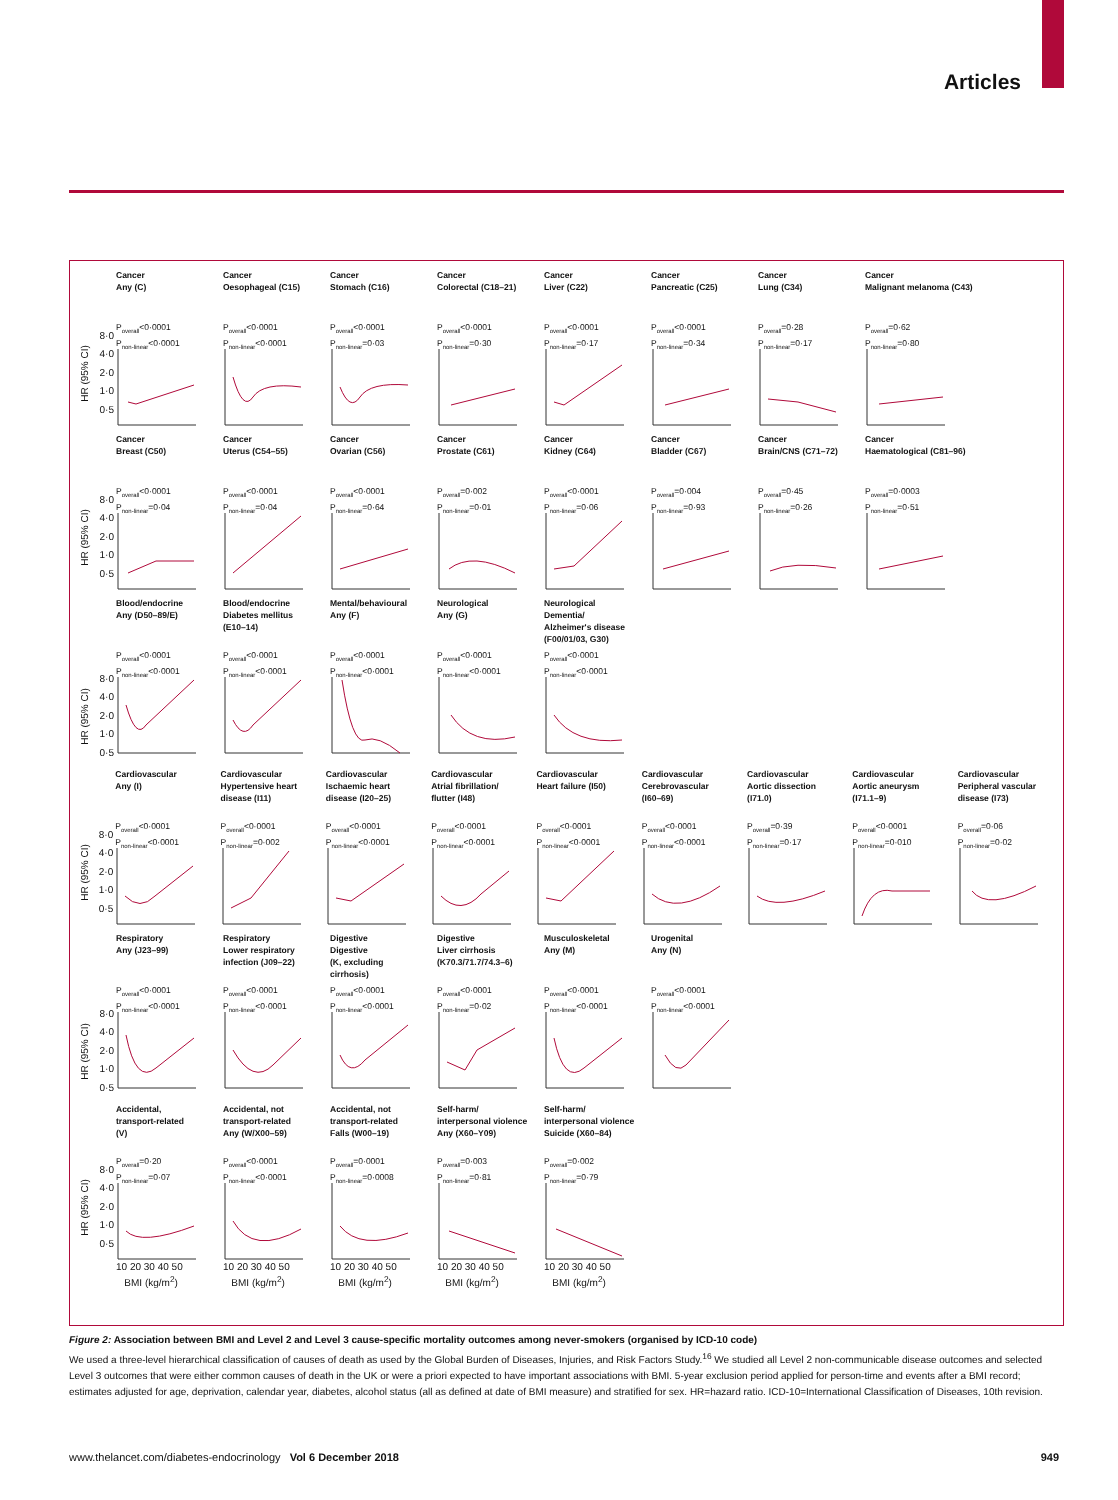Articles
HR (95% CI)
8·0
4·0
2·0
1·0
0·5
Cancer
Any (C)
P<sub>overall</sub><0·0001
P<sub>non-linear</sub><0·0001
Cancer
Oesophageal (C15)
P<sub>overall</sub><0·0001
P<sub>non-linear</sub><0·0001
Cancer
Stomach (C16)
P<sub>overall</sub><0·0001
P<sub>non-linear</sub>=0·03
Cancer
Colorectal (C18–21)
P<sub>overall</sub><0·0001
P<sub>non-linear</sub>=0·30
Cancer
Liver (C22)
P<sub>overall</sub><0·0001
P<sub>non-linear</sub>=0·17
Cancer
Pancreatic (C25)
P<sub>overall</sub><0·0001
P<sub>non-linear</sub>=0·34
Cancer
Lung (C34)
P<sub>overall</sub>=0·28
P<sub>non-linear</sub>=0·17
Cancer
Malignant melanoma (C43)
P<sub>overall</sub>=0·62
P<sub>non-linear</sub>=0·80
HR (95% CI)
8·0
4·0
2·0
1·0
0·5
Cancer
Breast (C50)
P<sub>overall</sub><0·0001
P<sub>non-linear</sub>=0·04
Cancer
Uterus (C54–55)
P<sub>overall</sub><0·0001
P<sub>non-linear</sub>=0·04
Cancer
Ovarian (C56)
P<sub>overall</sub><0·0001
P<sub>non-linear</sub>=0·64
Cancer
Prostate (C61)
P<sub>overall</sub>=0·002
P<sub>non-linear</sub>=0·01
Cancer
Kidney (C64)
P<sub>overall</sub><0·0001
P<sub>non-linear</sub>=0·06
Cancer
Bladder (C67)
P<sub>overall</sub>=0·004
P<sub>non-linear</sub>=0·93
Cancer
Brain/CNS (C71–72)
P<sub>overall</sub>=0·45
P<sub>non-linear</sub>=0·26
Cancer
Haematological (C81–96)
P<sub>overall</sub>=0·0003
P<sub>non-linear</sub>=0·51
HR (95% CI)
8·0
4·0
2·0
1·0
0·5
Blood/endocrine
Any (D50–89/E)
P<sub>overall</sub><0·0001
P<sub>non-linear</sub><0·0001
Blood/endocrine
Diabetes mellitus
(E10–14)
P<sub>overall</sub><0·0001
P<sub>non-linear</sub><0·0001
Mental/behavioural
Any (F)
P<sub>overall</sub><0·0001
P<sub>non-linear</sub><0·0001
Neurological
Any (G)
P<sub>overall</sub><0·0001
P<sub>non-linear</sub><0·0001
Neurological
Dementia/
Alzheimer's disease
(F00/01/03, G30)
P<sub>overall</sub><0·0001
P<sub>non-linear</sub><0·0001
HR (95% CI)
8·0
4·0
2·0
1·0
0·5
Cardiovascular
Any (I)
P<sub>overall</sub><0·0001
P<sub>non-linear</sub><0·0001
Cardiovascular
Hypertensive heart
disease (I11)
P<sub>overall</sub><0·0001
P<sub>non-linear</sub>=0·002
Cardiovascular
Ischaemic heart
disease (I20–25)
P<sub>overall</sub><0·0001
P<sub>non-linear</sub><0·0001
Cardiovascular
Atrial fibrillation/
flutter (I48)
P<sub>overall</sub><0·0001
P<sub>non-linear</sub><0·0001
Cardiovascular
Heart failure (I50)
P<sub>overall</sub><0·0001
P<sub>non-linear</sub><0·0001
Cardiovascular
Cerebrovascular
(I60–69)
P<sub>overall</sub><0·0001
P<sub>non-linear</sub><0·0001
Cardiovascular
Aortic dissection
(I71.0)
P<sub>overall</sub>=0·39
P<sub>non-linear</sub>=0·17
Cardiovascular
Aortic aneurysm
(I71.1–9)
P<sub>overall</sub><0·0001
P<sub>non-linear</sub>=0·010
Cardiovascular
Peripheral vascular
disease (I73)
P<sub>overall</sub>=0·06
P<sub>non-linear</sub>=0·02
HR (95% CI)
8·0
4·0
2·0
1·0
0·5
Respiratory
Any (J23–99)
P<sub>overall</sub><0·0001
P<sub>non-linear</sub><0·0001
Respiratory
Lower respiratory
infection (J09–22)
P<sub>overall</sub><0·0001
P<sub>non-linear</sub><0·0001
Digestive
Digestive
(K, excluding
cirrhosis)
P<sub>overall</sub><0·0001
P<sub>non-linear</sub><0·0001
Digestive
Liver cirrhosis
(K70.3/71.7/74.3–6)
P<sub>overall</sub><0·0001
P<sub>non-linear</sub>=0·02
Musculoskeletal
Any (M)
P<sub>overall</sub><0·0001
P<sub>non-linear</sub><0·0001
Urogenital
Any (N)
P<sub>overall</sub><0·0001
P<sub>non-linear</sub><0·0001
HR (95% CI)
8·0
4·0
2·0
1·0
0·5
Accidental,
transport-related
(V)
P<sub>overall</sub>=0·20
P<sub>non-linear</sub>=0·07
10 20 30 40 50
BMI (kg/m<sup>2</sup>)
Accidental, not
transport-related
Any (W/X00–59)
P<sub>overall</sub><0·0001
P<sub>non-linear</sub><0·0001
10 20 30 40 50
BMI (kg/m<sup>2</sup>)
Accidental, not
transport-related
Falls (W00–19)
P<sub>overall</sub>=0·0001
P<sub>non-linear</sub>=0·0008
10 20 30 40 50
BMI (kg/m<sup>2</sup>)
Self-harm/
interpersonal violence
Any (X60–Y09)
P<sub>overall</sub>=0·003
P<sub>non-linear</sub>=0·81
10 20 30 40 50
BMI (kg/m<sup>2</sup>)
Self-harm/
interpersonal violence
Suicide (X60–84)
P<sub>overall</sub>=0·002
P<sub>non-linear</sub>=0·79
10 20 30 40 50
BMI (kg/m<sup>2</sup>)
Figure 2: Association between BMI and Level 2 and Level 3 cause-specific mortality outcomes among never-smokers (organised by ICD-10 code)
We used a three-level hierarchical classification of causes of death as used by the Global Burden of Diseases, Injuries, and Risk Factors Study.<sup>16</sup> We studied all Level 2 non-communicable disease outcomes and selected Level 3 outcomes that were either common causes of death in the UK or were a priori expected to have important associations with BMI. 5-year exclusion period applied for person-time and events after a BMI record; estimates adjusted for age, deprivation, calendar year, diabetes, alcohol status (all as defined at date of BMI measure) and stratified for sex. HR=hazard ratio. ICD-10=International Classification of Diseases, 10th revision.
www.thelancet.com/diabetes-endocrinology Vol 6 December 2018 949